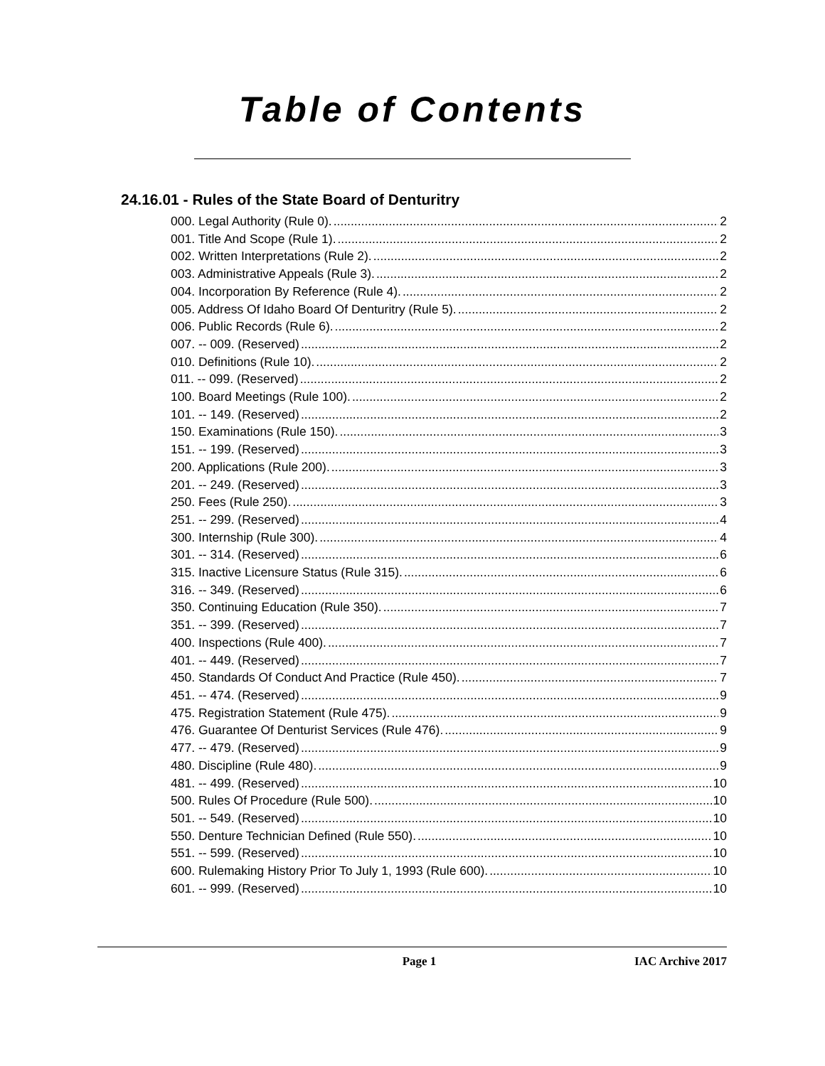Table of Contents
24.16.01 - Rules of the State Board of Denturitry
000. Legal Authority (Rule 0). 2
001. Title And Scope (Rule 1). 2
002. Written Interpretations (Rule 2). 2
003. Administrative Appeals (Rule 3). 2
004. Incorporation By Reference (Rule 4). 2
005. Address Of Idaho Board Of Denturitry (Rule 5). 2
006. Public Records (Rule 6). 2
007. -- 009. (Reserved) 2
010. Definitions (Rule 10). 2
011. -- 099. (Reserved) 2
100. Board Meetings (Rule 100). 2
101. -- 149. (Reserved) 2
150. Examinations (Rule 150). 3
151. -- 199. (Reserved) 3
200. Applications (Rule 200). 3
201. -- 249. (Reserved) 3
250. Fees (Rule 250). 3
251. -- 299. (Reserved) 4
300. Internship (Rule 300). 4
301. -- 314. (Reserved) 6
315. Inactive Licensure Status (Rule 315). 6
316. -- 349. (Reserved) 6
350. Continuing Education (Rule 350). 7
351. -- 399. (Reserved) 7
400. Inspections (Rule 400). 7
401. -- 449. (Reserved) 7
450. Standards Of Conduct And Practice (Rule 450). 7
451. -- 474. (Reserved) 9
475. Registration Statement (Rule 475). 9
476. Guarantee Of Denturist Services (Rule 476). 9
477. -- 479. (Reserved) 9
480. Discipline (Rule 480). 9
481. -- 499. (Reserved) 10
500. Rules Of Procedure (Rule 500). 10
501. -- 549. (Reserved) 10
550. Denture Technician Defined (Rule 550). 10
551. -- 599. (Reserved) 10
600. Rulemaking History Prior To July 1, 1993 (Rule 600). 10
601. -- 999. (Reserved) 10
Page 1 IAC Archive 2017